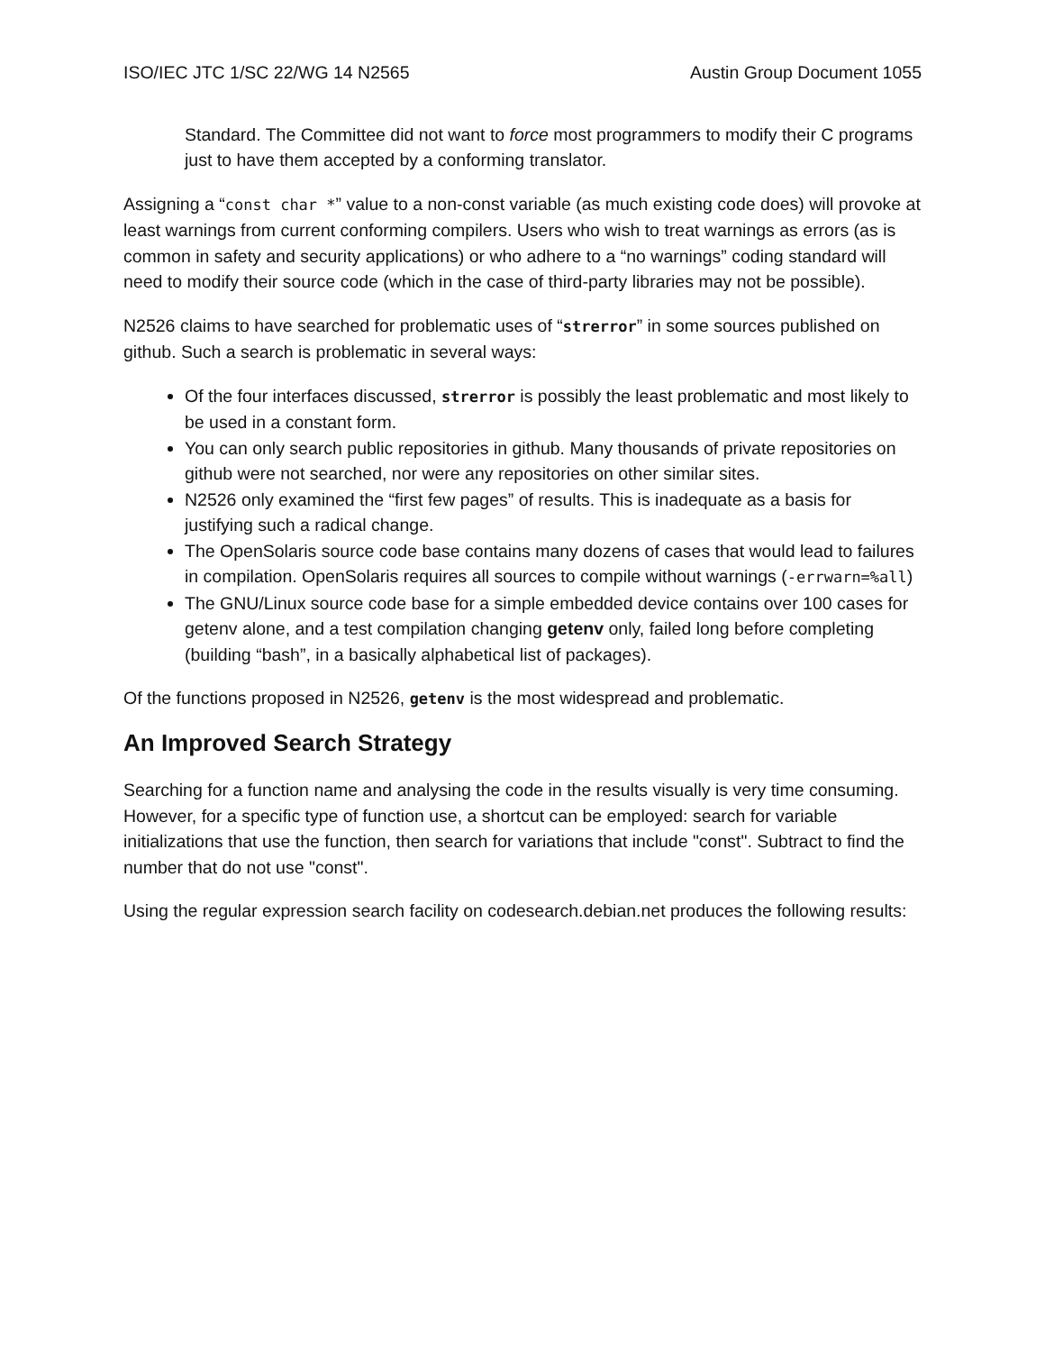ISO/IEC JTC 1/SC 22/WG 14 N2565 Austin Group Document 1055
Standard. The Committee did not want to force most programmers to modify their C programs just to have them accepted by a conforming translator.
Assigning a “const char *” value to a non-const variable (as much existing code does) will provoke at least warnings from current conforming compilers. Users who wish to treat warnings as errors (as is common in safety and security applications) or who adhere to a “no warnings” coding standard will need to modify their source code (which in the case of third-party libraries may not be possible).
N2526 claims to have searched for problematic uses of “strerror” in some sources published on github. Such a search is problematic in several ways:
Of the four interfaces discussed, strerror is possibly the least problematic and most likely to be used in a constant form.
You can only search public repositories in github. Many thousands of private repositories on github were not searched, nor were any repositories on other similar sites.
N2526 only examined the “first few pages” of results. This is inadequate as a basis for justifying such a radical change.
The OpenSolaris source code base contains many dozens of cases that would lead to failures in compilation. OpenSolaris requires all sources to compile without warnings (-errwarn=%all)
The GNU/Linux source code base for a simple embedded device contains over 100 cases for getenv alone, and a test compilation changing getenv only, failed long before completing (building “bash”, in a basically alphabetical list of packages).
Of the functions proposed in N2526, getenv is the most widespread and problematic.
An Improved Search Strategy
Searching for a function name and analysing the code in the results visually is very time consuming. However, for a specific type of function use, a shortcut can be employed: search for variable initializations that use the function, then search for variations that include "const". Subtract to find the number that do not use "const".
Using the regular expression search facility on codesearch.debian.net produces the following results: